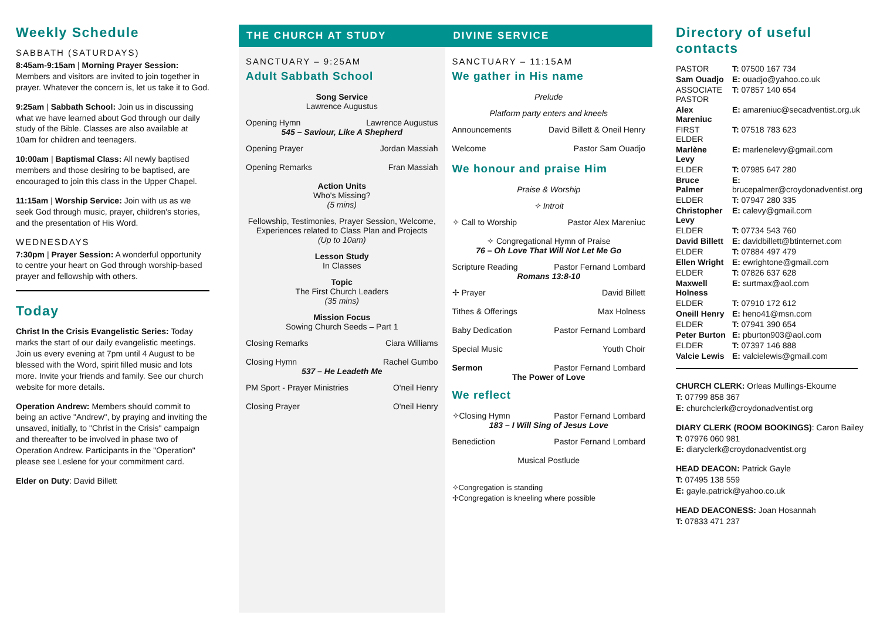Weekly Schedule
SABBATH (SATURDAYS)
8:45am-9:15am | Morning Prayer Session: Members and visitors are invited to join together in prayer. Whatever the concern is, let us take it to God.
9:25am | Sabbath School: Join us in discussing what we have learned about God through our daily study of the Bible. Classes are also available at 10am for children and teenagers.
10:00am | Baptismal Class: All newly baptised members and those desiring to be baptised, are encouraged to join this class in the Upper Chapel.
11:15am | Worship Service: Join with us as we seek God through music, prayer, children's stories, and the presentation of His Word.
WEDNESDAYS
7:30pm | Prayer Session: A wonderful opportunity to centre your heart on God through worship-based prayer and fellowship with others.
Today
Christ In the Crisis Evangelistic Series: Today marks the start of our daily evangelistic meetings. Join us every evening at 7pm until 4 August to be blessed with the Word, spirit filled music and lots more. Invite your friends and family. See our church website for more details.
Operation Andrew: Members should commit to being an active "Andrew", by praying and inviting the unsaved, initially, to "Christ in the Crisis" campaign and thereafter to be involved in phase two of Operation Andrew. Participants in the "Operation" please see Leslene for your commitment card.
Elder on Duty: David Billett
THE CHURCH AT STUDY DIVINE SERVICE
SANCTUARY – 9:25AM
Adult Sabbath School
Song Service
Lawrence Augustus
Opening Hymn Lawrence Augustus
545 – Saviour, Like A Shepherd
Opening Prayer Jordan Massiah
Opening Remarks Fran Massiah
Action Units
Who's Missing?
(5 mins)
Fellowship, Testimonies, Prayer Session, Welcome, Experiences related to Class Plan and Projects
(Up to 10am)
Lesson Study
In Classes
Topic
The First Church Leaders
(35 mins)
Mission Focus
Sowing Church Seeds – Part 1
Closing Remarks Ciara Williams
Closing Hymn Rachel Gumbo
537 – He Leadeth Me
PM Sport - Prayer Ministries O'neil Henry
Closing Prayer O'neil Henry
SANCTUARY – 11:15AM
We gather in His name
Prelude
Platform party enters and kneels
Announcements David Billett & Oneil Henry
Welcome Pastor Sam Ouadjo
We honour and praise Him
Praise & Worship
✧ Introit
✧ Call to Worship Pastor Alex Mareniuc
✧ Congregational Hymn of Praise
76 – Oh Love That Will Not Let Me Go
Scripture Reading Pastor Fernand Lombard
Romans 13:8-10
✢ Prayer David Billett
Tithes & Offerings Max Holness
Baby Dedication Pastor Fernand Lombard
Special Music Youth Choir
Sermon Pastor Fernand Lombard
The Power of Love
We reflect
✧Closing Hymn Pastor Fernand Lombard
183 – I Will Sing of Jesus Love
Benediction Pastor Fernand Lombard
Musical Postlude
✧Congregation is standing
✢Congregation is kneeling where possible
Directory of useful contacts
| PASTOR | T: 07500 167 734 |
| Sam Ouadjo | E: ouadjo@yahoo.co.uk |
| ASSOCIATE PASTOR | T: 07857 140 654 |
| Alex Mareniuc | E: amareniuc@secadventist.org.uk |
| FIRST ELDER | T: 07518 783 623 |
| Marlène Levy | E: marlenelevy@gmail.com |
| ELDER | T: 07985 647 280 |
| Bruce Palmer | E: brucepalmer@croydonadventist.org |
| ELDER | T: 07947 280 335 |
| Christopher Levy | E: calevy@gmail.com |
| ELDER | T: 07734 543 760 |
| David Billett | E: davidbillett@btinternet.com |
| ELDER | T: 07884 497 479 |
| Ellen Wright | E: ewrightone@gmail.com |
| ELDER | T: 07826 637 628 |
| Maxwell Holness | E: surtmax@aol.com |
| ELDER | T: 07910 172 612 |
| Oneill Henry | E: heno41@msn.com |
| ELDER | T: 07941 390 654 |
| Peter Burton | E: pburton903@aol.com |
| ELDER | T: 07397 146 888 |
| Valcie Lewis | E: valcielewis@gmail.com |
CHURCH CLERK: Orleas Mullings-Ekoume
T: 07799 858 367
E: churchclerk@croydonadventist.org
DIARY CLERK (ROOM BOOKINGS): Caron Bailey
T: 07976 060 981
E: diaryclerk@croydonadventist.org
HEAD DEACON: Patrick Gayle
T: 07495 138 559
E: gayle.patrick@yahoo.co.uk
HEAD DEACONESS: Joan Hosannah
T: 07833 471 237